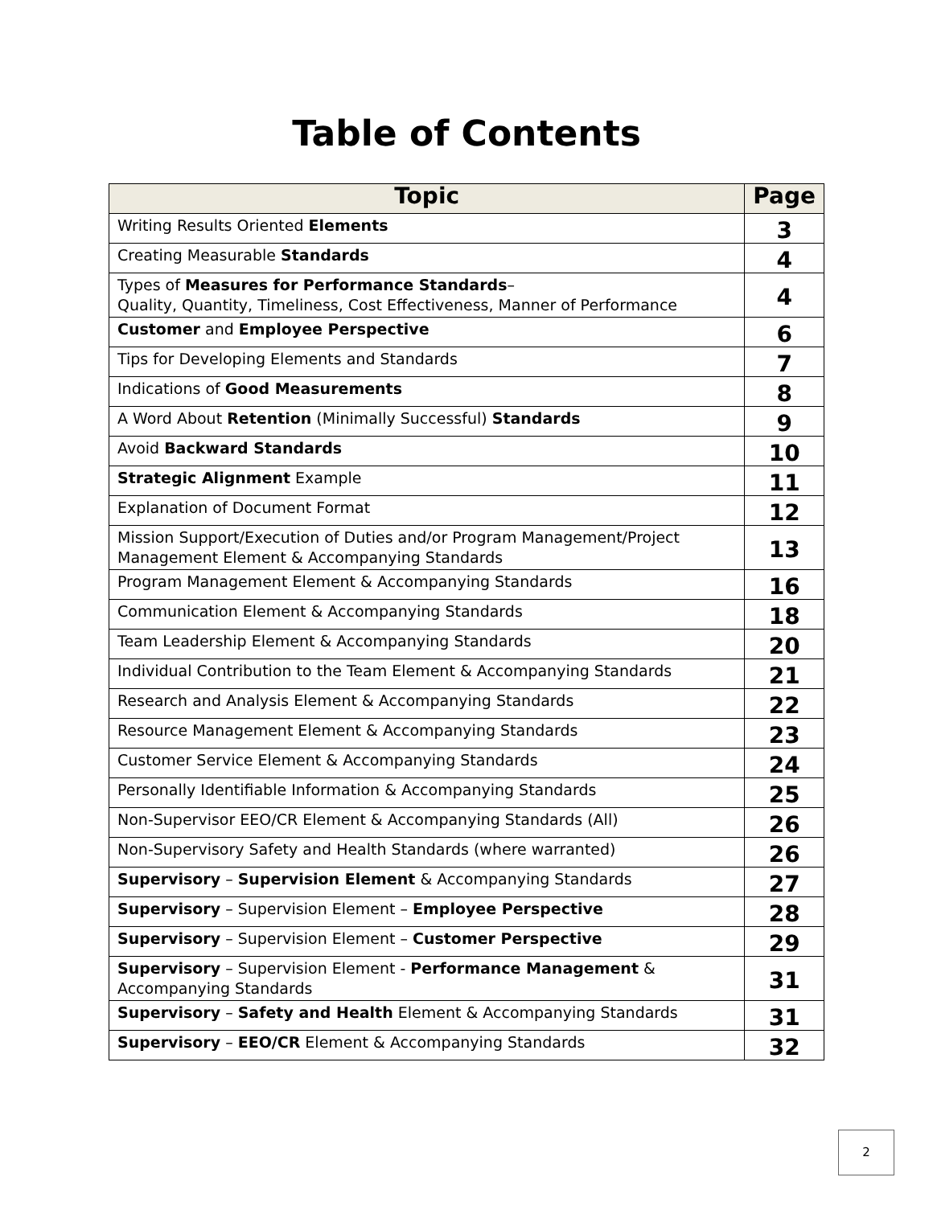Table of Contents
| Topic | Page |
| --- | --- |
| Writing Results Oriented Elements | 3 |
| Creating Measurable Standards | 4 |
| Types of Measures for Performance Standards – Quality, Quantity, Timeliness, Cost Effectiveness, Manner of Performance | 4 |
| Customer and Employee Perspective | 6 |
| Tips for Developing Elements and Standards | 7 |
| Indications of Good Measurements | 8 |
| A Word About Retention (Minimally Successful) Standards | 9 |
| Avoid Backward Standards | 10 |
| Strategic Alignment Example | 11 |
| Explanation of Document Format | 12 |
| Mission Support/Execution of Duties and/or Program Management/Project Management Element & Accompanying Standards | 13 |
| Program Management Element & Accompanying Standards | 16 |
| Communication Element & Accompanying Standards | 18 |
| Team Leadership Element & Accompanying Standards | 20 |
| Individual Contribution to the Team Element & Accompanying Standards | 21 |
| Research and Analysis Element & Accompanying Standards | 22 |
| Resource Management Element & Accompanying Standards | 23 |
| Customer Service Element & Accompanying Standards | 24 |
| Personally Identifiable Information & Accompanying Standards | 25 |
| Non-Supervisor EEO/CR Element & Accompanying Standards (All) | 26 |
| Non-Supervisory Safety and Health Standards (where warranted) | 26 |
| Supervisory – Supervision Element & Accompanying Standards | 27 |
| Supervisory – Supervision Element – Employee Perspective | 28 |
| Supervisory – Supervision Element – Customer Perspective | 29 |
| Supervisory – Supervision Element - Performance Management & Accompanying Standards | 31 |
| Supervisory – Safety and Health Element & Accompanying Standards | 31 |
| Supervisory – EEO/CR Element & Accompanying Standards | 32 |
2